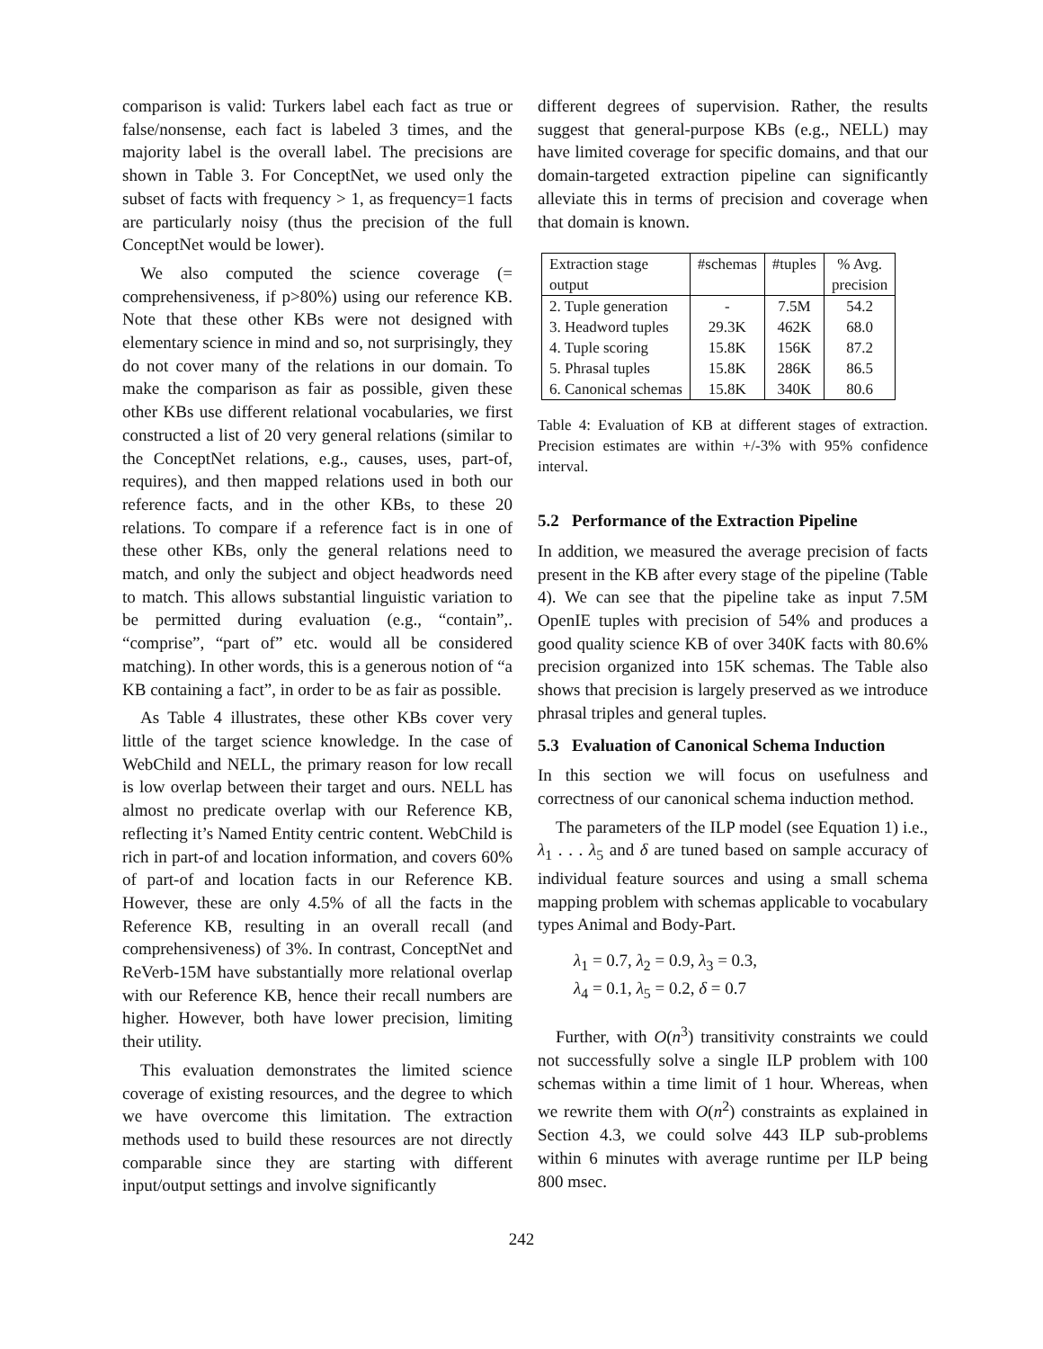comparison is valid: Turkers label each fact as true or false/nonsense, each fact is labeled 3 times, and the majority label is the overall label. The precisions are shown in Table 3. For ConceptNet, we used only the subset of facts with frequency > 1, as frequency=1 facts are particularly noisy (thus the precision of the full ConceptNet would be lower).
We also computed the science coverage (= comprehensiveness, if p>80%) using our reference KB. Note that these other KBs were not designed with elementary science in mind and so, not surprisingly, they do not cover many of the relations in our domain. To make the comparison as fair as possible, given these other KBs use different relational vocabularies, we first constructed a list of 20 very general relations (similar to the ConceptNet relations, e.g., causes, uses, part-of, requires), and then mapped relations used in both our reference facts, and in the other KBs, to these 20 relations. To compare if a reference fact is in one of these other KBs, only the general relations need to match, and only the subject and object headwords need to match. This allows substantial linguistic variation to be permitted during evaluation (e.g., “contain”,. “comprise”, “part of” etc. would all be considered matching). In other words, this is a generous notion of “a KB containing a fact”, in order to be as fair as possible.
As Table 4 illustrates, these other KBs cover very little of the target science knowledge. In the case of WebChild and NELL, the primary reason for low recall is low overlap between their target and ours. NELL has almost no predicate overlap with our Reference KB, reflecting it’s Named Entity centric content. WebChild is rich in part-of and location information, and covers 60% of part-of and location facts in our Reference KB. However, these are only 4.5% of all the facts in the Reference KB, resulting in an overall recall (and comprehensiveness) of 3%. In contrast, ConceptNet and ReVerb-15M have substantially more relational overlap with our Reference KB, hence their recall numbers are higher. However, both have lower precision, limiting their utility.
This evaluation demonstrates the limited science coverage of existing resources, and the degree to which we have overcome this limitation. The extraction methods used to build these resources are not directly comparable since they are starting with different input/output settings and involve significantly
different degrees of supervision. Rather, the results suggest that general-purpose KBs (e.g., NELL) may have limited coverage for specific domains, and that our domain-targeted extraction pipeline can significantly alleviate this in terms of precision and coverage when that domain is known.
| Extraction stage | #schemas | #tuples | % Avg. |
| output | | | precision |
| 2. Tuple generation | - | 7.5M | 54.2 |
| 3. Headword tuples | 29.3K | 462K | 68.0 |
| 4. Tuple scoring | 15.8K | 156K | 87.2 |
| 5. Phrasal tuples | 15.8K | 286K | 86.5 |
| 6. Canonical schemas | 15.8K | 340K | 80.6 |
Table 4: Evaluation of KB at different stages of extraction. Precision estimates are within +/-3% with 95% confidence interval.
5.2 Performance of the Extraction Pipeline
In addition, we measured the average precision of facts present in the KB after every stage of the pipeline (Table 4). We can see that the pipeline take as input 7.5M OpenIE tuples with precision of 54% and produces a good quality science KB of over 340K facts with 80.6% precision organized into 15K schemas. The Table also shows that precision is largely preserved as we introduce phrasal triples and general tuples.
5.3 Evaluation of Canonical Schema Induction
In this section we will focus on usefulness and correctness of our canonical schema induction method.
The parameters of the ILP model (see Equation 1) i.e., λ<sub>1</sub> . . . λ<sub>5</sub> and δ are tuned based on sample accuracy of individual feature sources and using a small schema mapping problem with schemas applicable to vocabulary types Animal and Body-Part.
λ<sub>1</sub> = 0.7, λ<sub>2</sub> = 0.9, λ<sub>3</sub> = 0.3,
λ<sub>4</sub> = 0.1, λ<sub>5</sub> = 0.2, δ = 0.7
Further, with O(n<sup>3</sup>) transitivity constraints we could not successfully solve a single ILP problem with 100 schemas within a time limit of 1 hour. Whereas, when we rewrite them with O(n<sup>2</sup>) constraints as explained in Section 4.3, we could solve 443 ILP sub-problems within 6 minutes with average runtime per ILP being 800 msec.
242